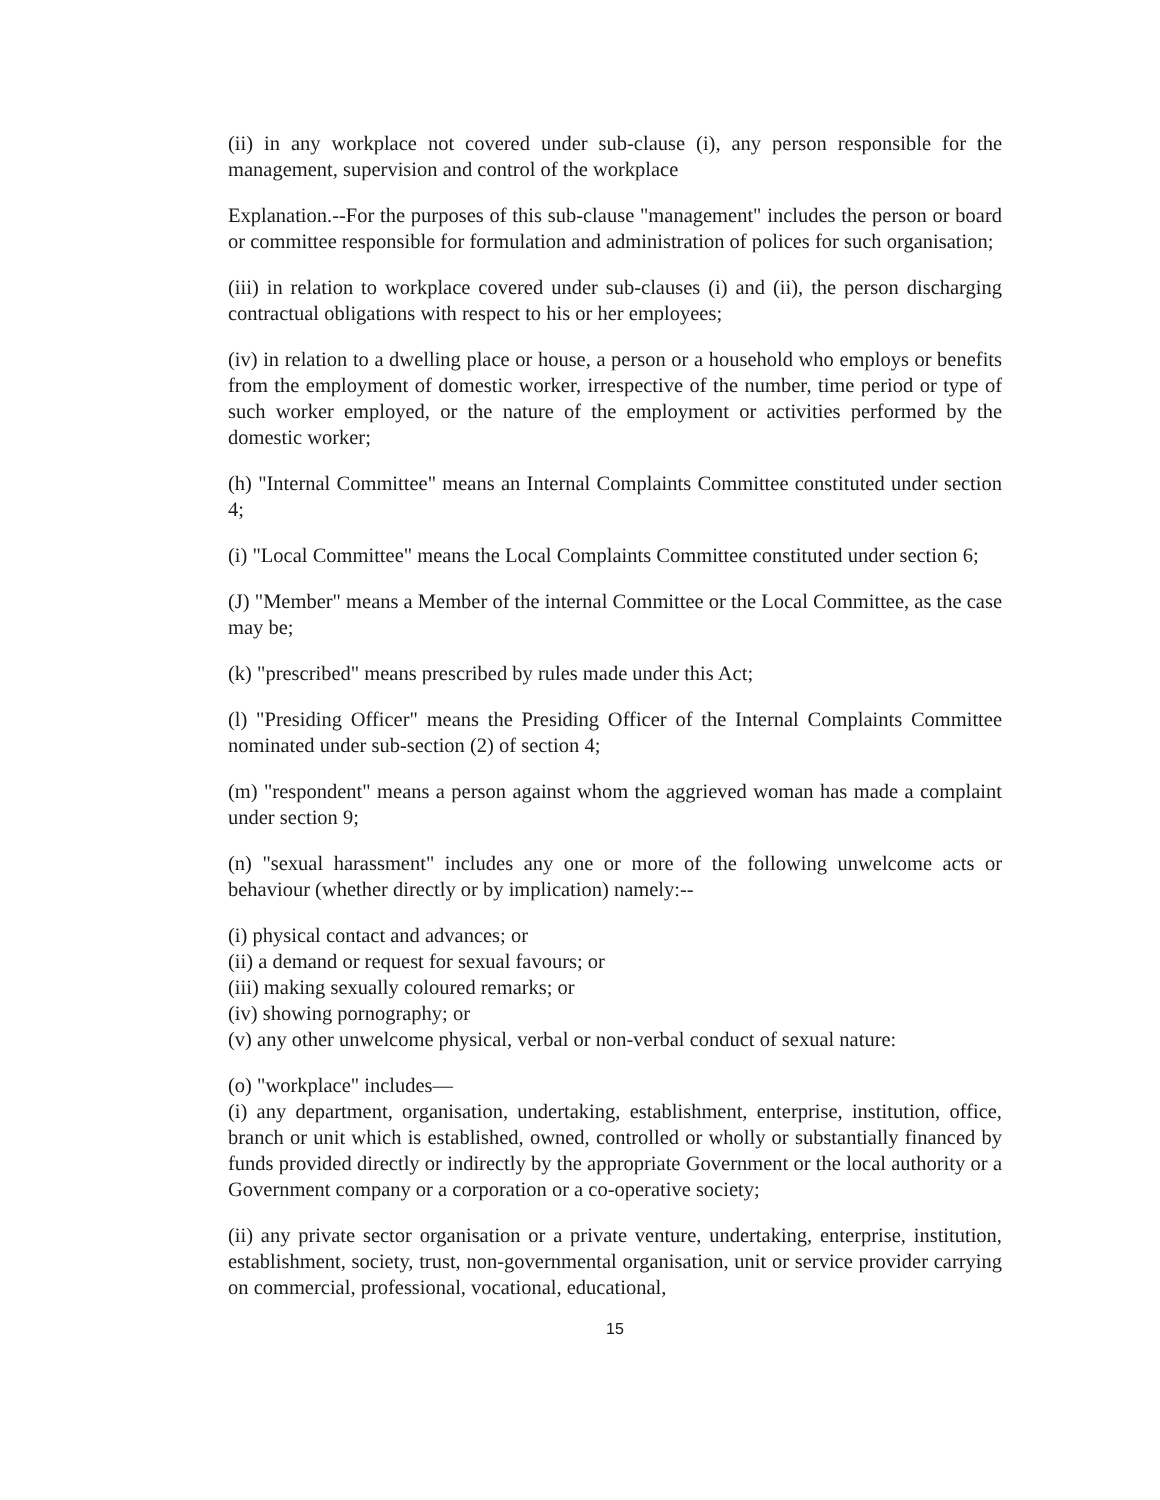(ii) in any workplace not covered under sub-clause (i), any person responsible for the management, supervision and control of the workplace
Explanation.--For the purposes of this sub-clause "management" includes the person or board or committee responsible for formulation and administration of polices for such organisation;
(iii) in relation to workplace covered under sub-clauses (i) and (ii), the person discharging contractual obligations with respect to his or her employees;
(iv) in relation to a dwelling place or house, a person or a household who employs or benefits from the employment of domestic worker, irrespective of the number, time period or type of such worker employed, or the nature of the employment or activities performed by the domestic worker;
(h) "Internal Committee" means an Internal Complaints Committee constituted under section 4;
(i) "Local Committee" means the Local Complaints Committee constituted under section 6;
(J) "Member" means a Member of the internal Committee or the Local Committee, as the case may be;
(k) "prescribed" means prescribed by rules made under this Act;
(l) "Presiding Officer" means the Presiding Officer of the Internal Complaints Committee nominated under sub-section (2) of section 4;
(m) "respondent" means a person against whom the aggrieved woman has made a complaint under section 9;
(n) "sexual harassment" includes any one or more of the following unwelcome acts or behaviour (whether directly or by implication) namely:--
(i) physical contact and advances; or
(ii) a demand or request for sexual favours; or
(iii) making sexually coloured remarks; or
(iv) showing pornography; or
(v) any other unwelcome physical, verbal or non-verbal conduct of sexual nature:
(o) "workplace" includes—
(i) any department, organisation, undertaking, establishment, enterprise, institution, office, branch or unit which is established, owned, controlled or wholly or substantially financed by funds provided directly or indirectly by the appropriate Government or the local authority or a Government company or a corporation or a co-operative society;
(ii) any private sector organisation or a private venture, undertaking, enterprise, institution, establishment, society, trust, non-governmental organisation, unit or service provider carrying on commercial, professional, vocational, educational,
15